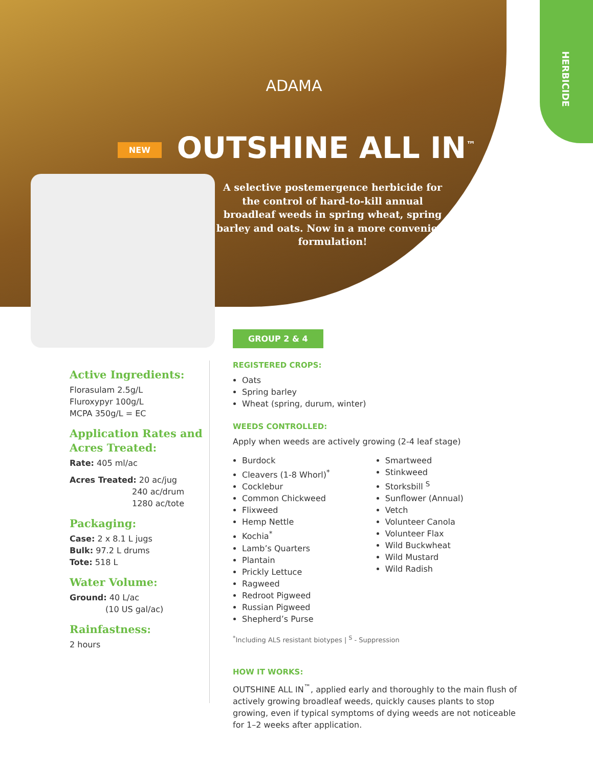HERBICIDE
ADAMA
NEW OUTSHINE ALL IN<sup>™</sup>
A selective postemergence herbicide for the control of hard-to-kill annual broadleaf weeds in spring wheat, spring barley and oats. Now in a more convenient formulation!
Active Ingredients:
Florasulam 2.5g/L
Fluroxypyr 100g/L
MCPA 350g/L = EC
Application Rates and Acres Treated:
Rate: 405 ml/ac
Acres Treated: 20 ac/jug
240 ac/drum
1280 ac/tote
Packaging:
Case: 2 x 8.1 L jugs
Bulk: 97.2 L drums
Tote: 518 L
Water Volume:
Ground: 40 L/ac
(10 US gal/ac)
Rainfastness:
2 hours
GROUP 2 & 4
REGISTERED CROPS:
Oats
Spring barley
Wheat (spring, durum, winter)
WEEDS CONTROLLED:
Apply when weeds are actively growing (2-4 leaf stage)
Burdock
Cleavers (1-8 Whorl)<sup>*</sup>
Cocklebur
Common Chickweed
Flixweed
Hemp Nettle
Kochia<sup>*</sup>
Lamb’s Quarters
Plantain
Prickly Lettuce
Ragweed
Redroot Pigweed
Russian Pigweed
Shepherd’s Purse
Smartweed
Stinkweed
Storksbill <sup>S</sup>
Sunflower (Annual)
Vetch
Volunteer Canola
Volunteer Flax
Wild Buckwheat
Wild Mustard
Wild Radish
<sup>*</sup> Including ALS resistant biotypes | <sup>S</sup> - Suppression
HOW IT WORKS:
OUTSHINE ALL IN<sup>™</sup>, applied early and thoroughly to the main flush of actively growing broadleaf weeds, quickly causes plants to stop growing, even if typical symptoms of dying weeds are not noticeable for 1–2 weeks after application.